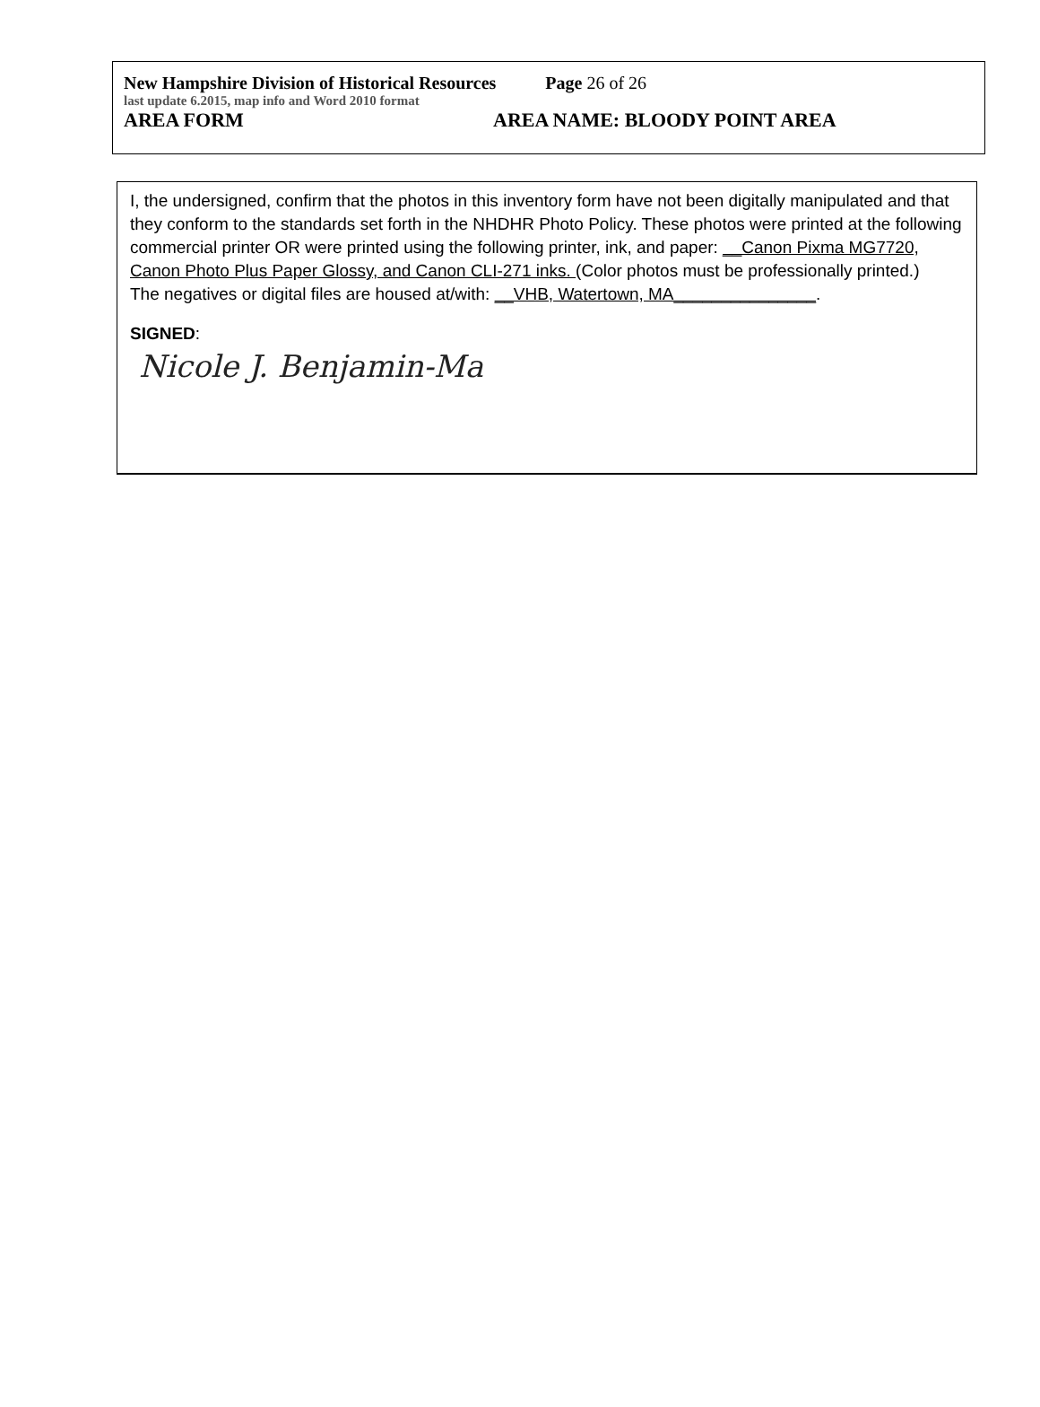New Hampshire Division of Historical Resources Page 26 of 26
last update 6.2015, map info and Word 2010 format
AREA FORM AREA NAME: BLOODY POINT AREA
I, the undersigned, confirm that the photos in this inventory form have not been digitally manipulated and that they conform to the standards set forth in the NHDHR Photo Policy. These photos were printed at the following commercial printer OR were printed using the following printer, ink, and paper: __Canon Pixma MG7720, Canon Photo Plus Paper Glossy, and Canon CLI-271 inks. (Color photos must be professionally printed.)
The negatives or digital files are housed at/with: __VHB, Watertown, MA_______________.
SIGNED:
Nicole J. Benjamin-Ma